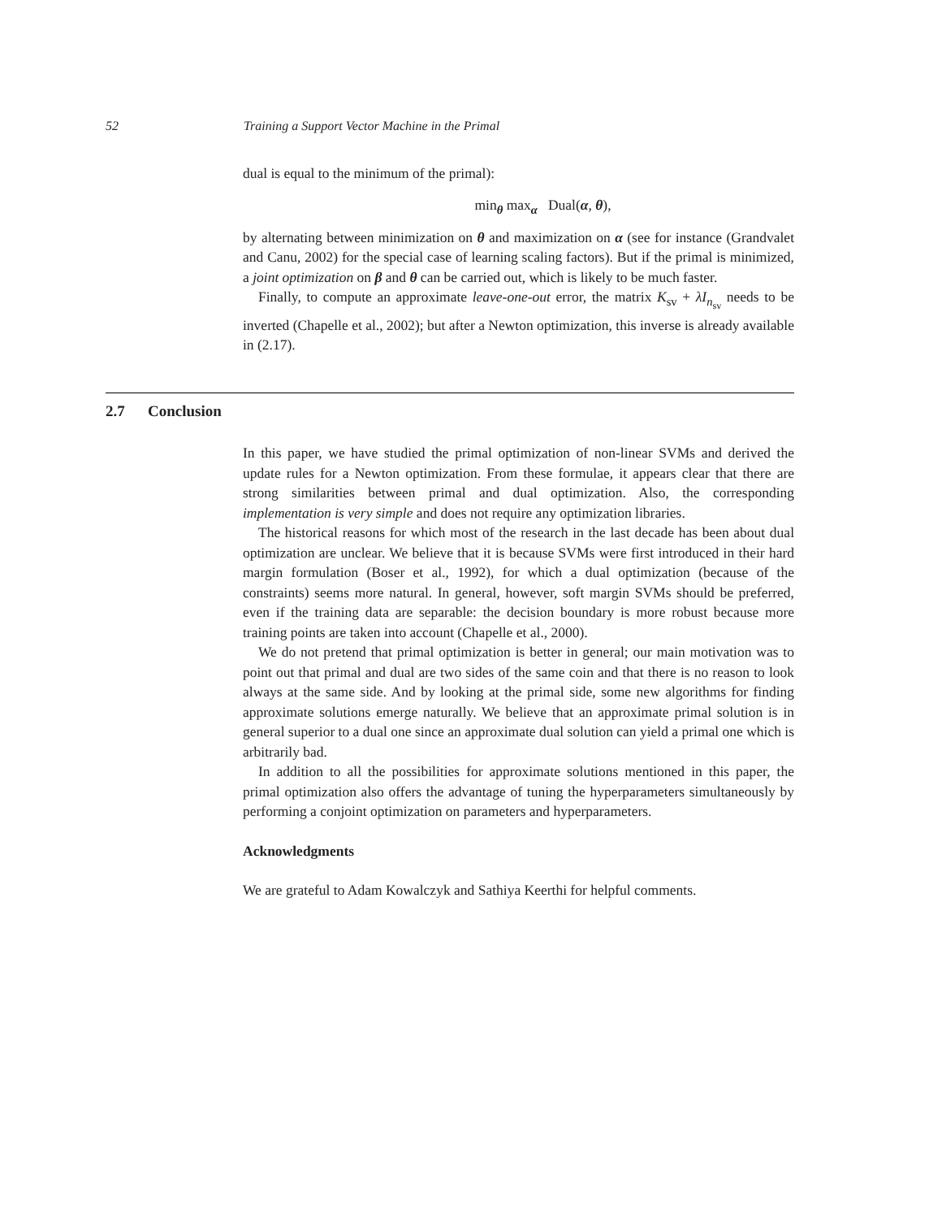52 Training a Support Vector Machine in the Primal
dual is equal to the minimum of the primal):
min<sub>θ</sub> max<sub>α</sub> Dual(α, θ),
by alternating between minimization on θ and maximization on α (see for instance (Grandvalet and Canu, 2002) for the special case of learning scaling factors). But if the primal is minimized, a joint optimization on β and θ can be carried out, which is likely to be much faster.
Finally, to compute an approximate leave-one-out error, the matrix K<sub>sv</sub> + λI<sub>n<sub>sv</sub></sub> needs to be inverted (Chapelle et al., 2002); but after a Newton optimization, this inverse is already available in (2.17).
2.7 Conclusion
In this paper, we have studied the primal optimization of non-linear SVMs and derived the update rules for a Newton optimization. From these formulae, it appears clear that there are strong similarities between primal and dual optimization. Also, the corresponding implementation is very simple and does not require any optimization libraries.
The historical reasons for which most of the research in the last decade has been about dual optimization are unclear. We believe that it is because SVMs were first introduced in their hard margin formulation (Boser et al., 1992), for which a dual optimization (because of the constraints) seems more natural. In general, however, soft margin SVMs should be preferred, even if the training data are separable: the decision boundary is more robust because more training points are taken into account (Chapelle et al., 2000).
We do not pretend that primal optimization is better in general; our main motivation was to point out that primal and dual are two sides of the same coin and that there is no reason to look always at the same side. And by looking at the primal side, some new algorithms for finding approximate solutions emerge naturally. We believe that an approximate primal solution is in general superior to a dual one since an approximate dual solution can yield a primal one which is arbitrarily bad.
In addition to all the possibilities for approximate solutions mentioned in this paper, the primal optimization also offers the advantage of tuning the hyperparameters simultaneously by performing a conjoint optimization on parameters and hyperparameters.
Acknowledgments
We are grateful to Adam Kowalczyk and Sathiya Keerthi for helpful comments.